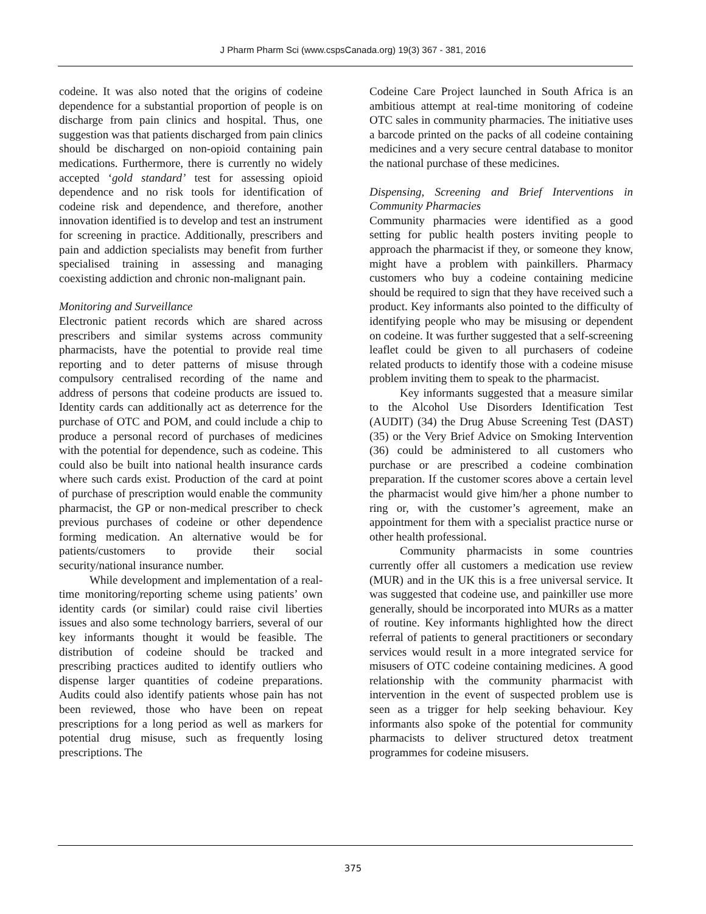J Pharm Pharm Sci (www.cspsCanada.org) 19(3) 367 - 381, 2016
codeine. It was also noted that the origins of codeine dependence for a substantial proportion of people is on discharge from pain clinics and hospital. Thus, one suggestion was that patients discharged from pain clinics should be discharged on non-opioid containing pain medications. Furthermore, there is currently no widely accepted ‘gold standard’ test for assessing opioid dependence and no risk tools for identification of codeine risk and dependence, and therefore, another innovation identified is to develop and test an instrument for screening in practice. Additionally, prescribers and pain and addiction specialists may benefit from further specialised training in assessing and managing coexisting addiction and chronic non-malignant pain.
Monitoring and Surveillance
Electronic patient records which are shared across prescribers and similar systems across community pharmacists, have the potential to provide real time reporting and to deter patterns of misuse through compulsory centralised recording of the name and address of persons that codeine products are issued to. Identity cards can additionally act as deterrence for the purchase of OTC and POM, and could include a chip to produce a personal record of purchases of medicines with the potential for dependence, such as codeine. This could also be built into national health insurance cards where such cards exist. Production of the card at point of purchase of prescription would enable the community pharmacist, the GP or non-medical prescriber to check previous purchases of codeine or other dependence forming medication. An alternative would be for patients/customers to provide their social security/national insurance number.
While development and implementation of a real-time monitoring/reporting scheme using patients’ own identity cards (or similar) could raise civil liberties issues and also some technology barriers, several of our key informants thought it would be feasible. The distribution of codeine should be tracked and prescribing practices audited to identify outliers who dispense larger quantities of codeine preparations. Audits could also identify patients whose pain has not been reviewed, those who have been on repeat prescriptions for a long period as well as markers for potential drug misuse, such as frequently losing prescriptions. The
Codeine Care Project launched in South Africa is an ambitious attempt at real-time monitoring of codeine OTC sales in community pharmacies. The initiative uses a barcode printed on the packs of all codeine containing medicines and a very secure central database to monitor the national purchase of these medicines.
Dispensing, Screening and Brief Interventions in Community Pharmacies
Community pharmacies were identified as a good setting for public health posters inviting people to approach the pharmacist if they, or someone they know, might have a problem with painkillers. Pharmacy customers who buy a codeine containing medicine should be required to sign that they have received such a product. Key informants also pointed to the difficulty of identifying people who may be misusing or dependent on codeine. It was further suggested that a self-screening leaflet could be given to all purchasers of codeine related products to identify those with a codeine misuse problem inviting them to speak to the pharmacist.
Key informants suggested that a measure similar to the Alcohol Use Disorders Identification Test (AUDIT) (34) the Drug Abuse Screening Test (DAST) (35) or the Very Brief Advice on Smoking Intervention (36) could be administered to all customers who purchase or are prescribed a codeine combination preparation. If the customer scores above a certain level the pharmacist would give him/her a phone number to ring or, with the customer’s agreement, make an appointment for them with a specialist practice nurse or other health professional.
Community pharmacists in some countries currently offer all customers a medication use review (MUR) and in the UK this is a free universal service. It was suggested that codeine use, and painkiller use more generally, should be incorporated into MURs as a matter of routine. Key informants highlighted how the direct referral of patients to general practitioners or secondary services would result in a more integrated service for misusers of OTC codeine containing medicines. A good relationship with the community pharmacist with intervention in the event of suspected problem use is seen as a trigger for help seeking behaviour. Key informants also spoke of the potential for community pharmacists to deliver structured detox treatment programmes for codeine misusers.
375